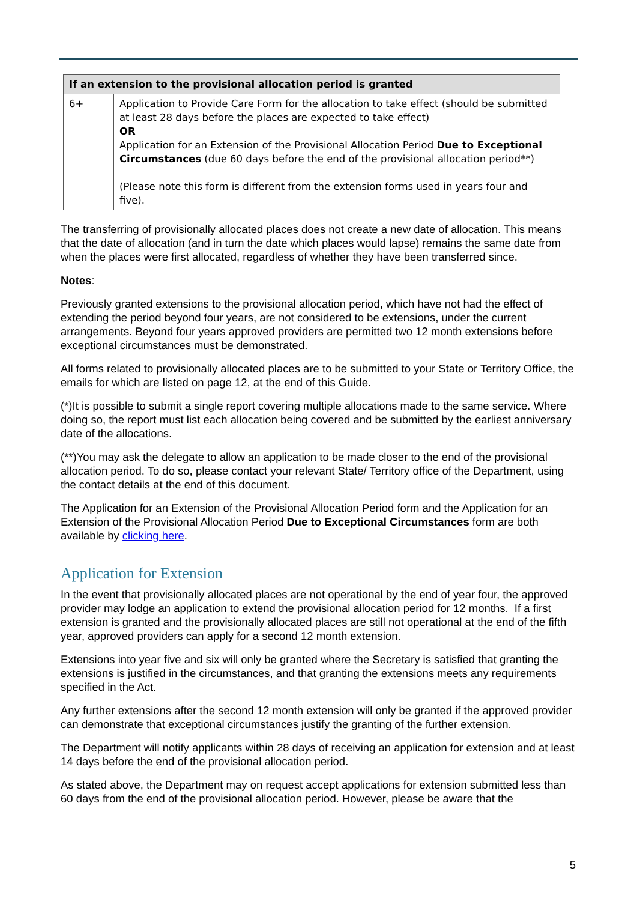| If an extension to the provisional allocation period is granted | |
| --- | --- |
| 6+ | Application to Provide Care Form for the allocation to take effect (should be submitted at least 28 days before the places are expected to take effect) OR Application for an Extension of the Provisional Allocation Period Due to Exceptional Circumstances (due 60 days before the end of the provisional allocation period**) (Please note this form is different from the extension forms used in years four and five). |
The transferring of provisionally allocated places does not create a new date of allocation. This means that the date of allocation (and in turn the date which places would lapse) remains the same date from when the places were first allocated, regardless of whether they have been transferred since.
Notes:
Previously granted extensions to the provisional allocation period, which have not had the effect of extending the period beyond four years, are not considered to be extensions, under the current arrangements. Beyond four years approved providers are permitted two 12 month extensions before exceptional circumstances must be demonstrated.
All forms related to provisionally allocated places are to be submitted to your State or Territory Office, the emails for which are listed on page 12, at the end of this Guide.
(*)It is possible to submit a single report covering multiple allocations made to the same service. Where doing so, the report must list each allocation being covered and be submitted by the earliest anniversary date of the allocations.
(**)You may ask the delegate to allow an application to be made closer to the end of the provisional allocation period. To do so, please contact your relevant State/ Territory office of the Department, using the contact details at the end of this document.
The Application for an Extension of the Provisional Allocation Period form and the Application for an Extension of the Provisional Allocation Period Due to Exceptional Circumstances form are both available by clicking here.
Application for Extension
In the event that provisionally allocated places are not operational by the end of year four, the approved provider may lodge an application to extend the provisional allocation period for 12 months. If a first extension is granted and the provisionally allocated places are still not operational at the end of the fifth year, approved providers can apply for a second 12 month extension.
Extensions into year five and six will only be granted where the Secretary is satisfied that granting the extensions is justified in the circumstances, and that granting the extensions meets any requirements specified in the Act.
Any further extensions after the second 12 month extension will only be granted if the approved provider can demonstrate that exceptional circumstances justify the granting of the further extension.
The Department will notify applicants within 28 days of receiving an application for extension and at least 14 days before the end of the provisional allocation period.
As stated above, the Department may on request accept applications for extension submitted less than 60 days from the end of the provisional allocation period. However, please be aware that the
5